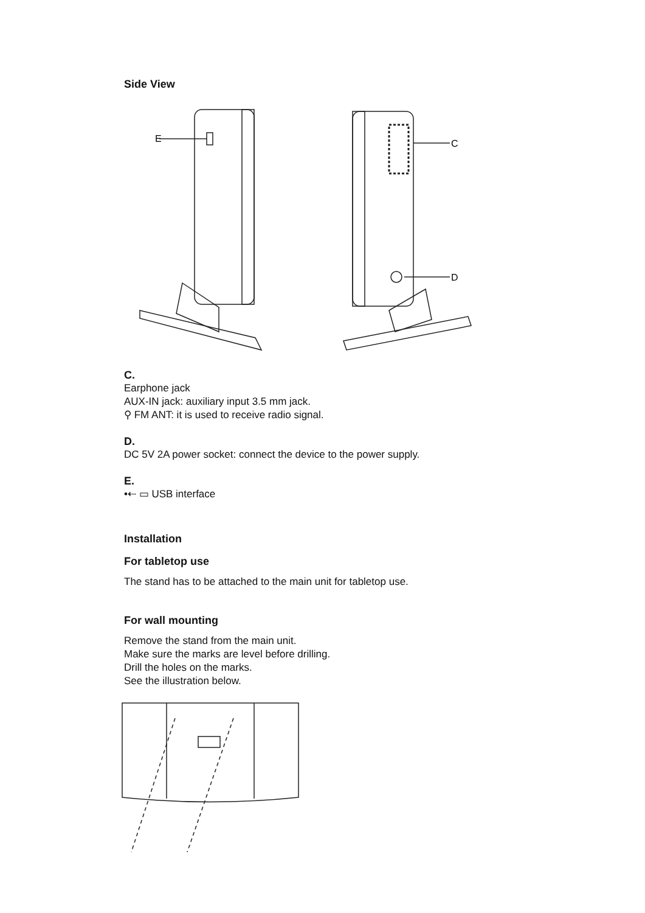Side View
E
C
D
C.
Earphone jack
AUX-IN jack: auxiliary input 3.5 mm jack.
⚲ FM ANT: it is used to receive radio signal.
D.
DC 5V 2A power socket: connect the device to the power supply.
E.
•⇠ ▭ USB interface
Installation
For tabletop use
The stand has to be attached to the main unit for tabletop use.
For wall mounting
Remove the stand from the main unit.
Make sure the marks are level before drilling.
Drill the holes on the marks.
See the illustration below.